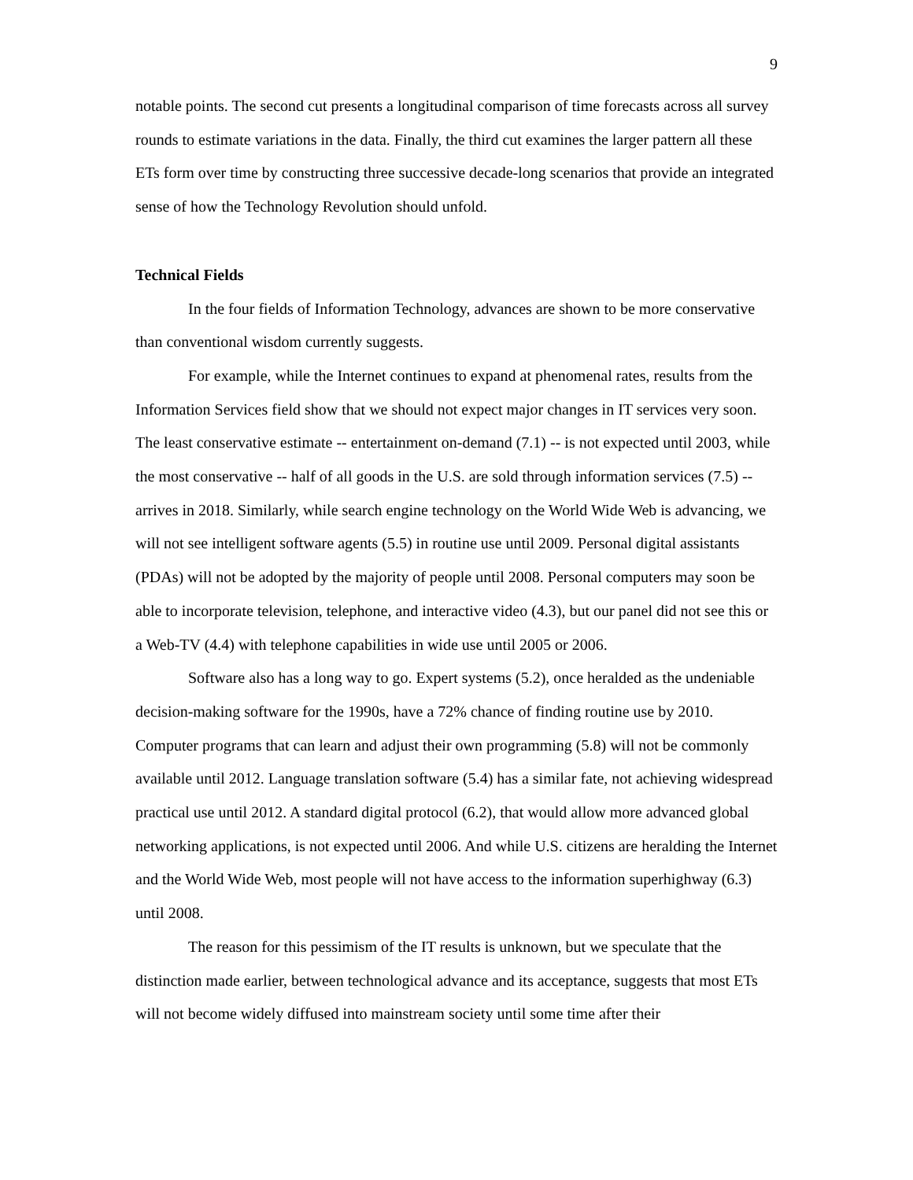9
notable points. The second cut presents a longitudinal comparison of time forecasts across all survey rounds to estimate variations in the data. Finally, the third cut examines the larger pattern all these ETs form over time by constructing three successive decade-long scenarios that provide an integrated sense of how the Technology Revolution should unfold.
Technical Fields
In the four fields of Information Technology, advances are shown to be more conservative than conventional wisdom currently suggests.
For example, while the Internet continues to expand at phenomenal rates, results from the Information Services field show that we should not expect major changes in IT services very soon. The least conservative estimate -- entertainment on-demand (7.1) -- is not expected until 2003, while the most conservative -- half of all goods in the U.S. are sold through information services (7.5) -- arrives in 2018. Similarly, while search engine technology on the World Wide Web is advancing, we will not see intelligent software agents (5.5) in routine use until 2009. Personal digital assistants (PDAs) will not be adopted by the majority of people until 2008. Personal computers may soon be able to incorporate television, telephone, and interactive video (4.3), but our panel did not see this or a Web-TV (4.4) with telephone capabilities in wide use until 2005 or 2006.
Software also has a long way to go. Expert systems (5.2), once heralded as the undeniable decision-making software for the 1990s, have a 72% chance of finding routine use by 2010. Computer programs that can learn and adjust their own programming (5.8) will not be commonly available until 2012. Language translation software (5.4) has a similar fate, not achieving widespread practical use until 2012. A standard digital protocol (6.2), that would allow more advanced global networking applications, is not expected until 2006. And while U.S. citizens are heralding the Internet and the World Wide Web, most people will not have access to the information superhighway (6.3) until 2008.
The reason for this pessimism of the IT results is unknown, but we speculate that the distinction made earlier, between technological advance and its acceptance, suggests that most ETs will not become widely diffused into mainstream society until some time after their